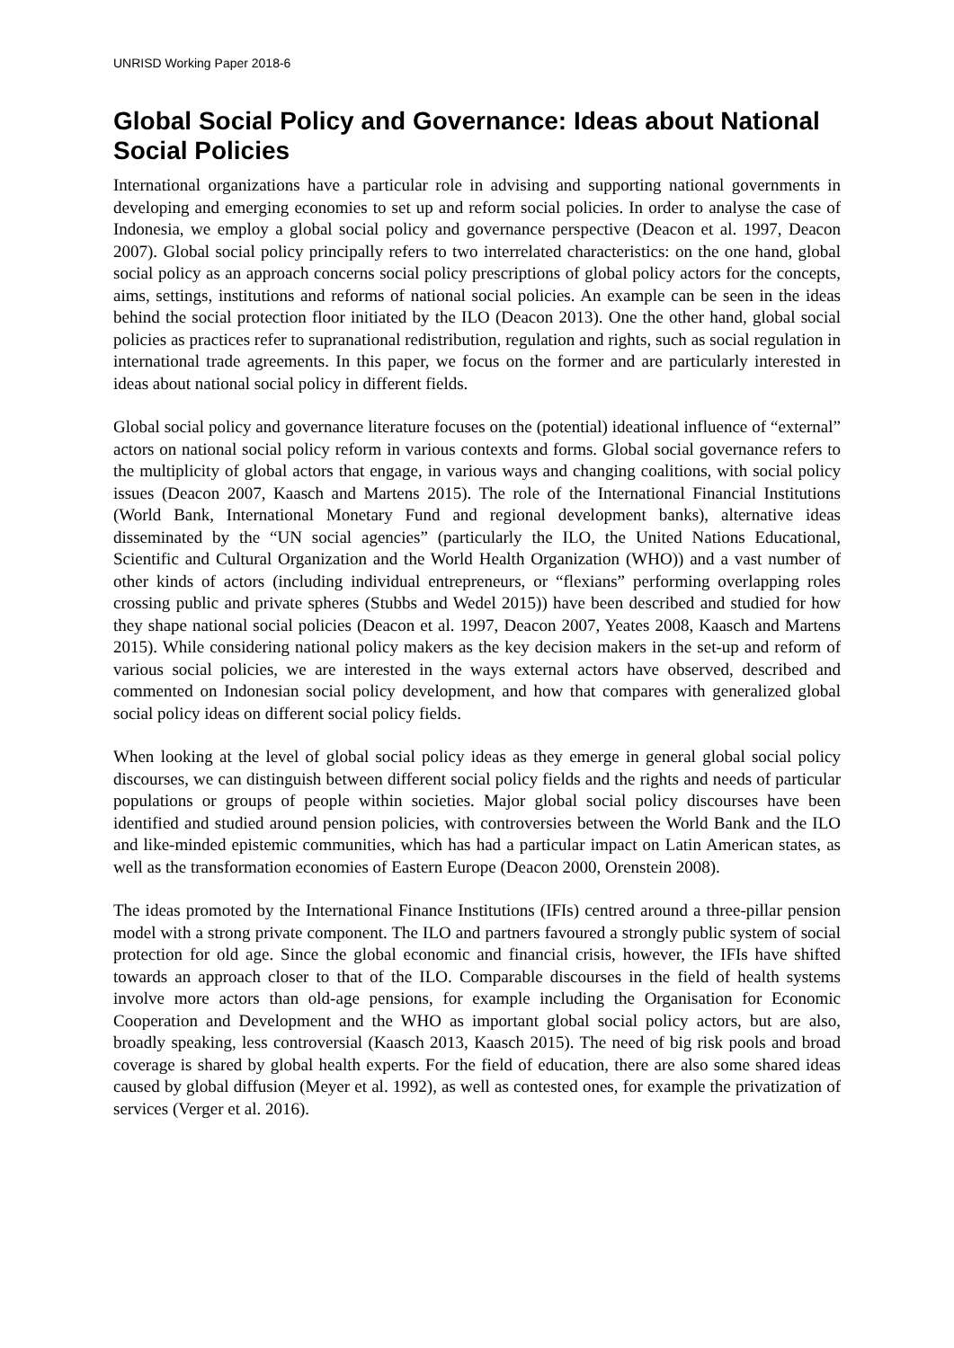UNRISD Working Paper 2018-6
Global Social Policy and Governance: Ideas about National Social Policies
International organizations have a particular role in advising and supporting national governments in developing and emerging economies to set up and reform social policies. In order to analyse the case of Indonesia, we employ a global social policy and governance perspective (Deacon et al. 1997, Deacon 2007). Global social policy principally refers to two interrelated characteristics: on the one hand, global social policy as an approach concerns social policy prescriptions of global policy actors for the concepts, aims, settings, institutions and reforms of national social policies. An example can be seen in the ideas behind the social protection floor initiated by the ILO (Deacon 2013). One the other hand, global social policies as practices refer to supranational redistribution, regulation and rights, such as social regulation in international trade agreements. In this paper, we focus on the former and are particularly interested in ideas about national social policy in different fields.
Global social policy and governance literature focuses on the (potential) ideational influence of “external” actors on national social policy reform in various contexts and forms. Global social governance refers to the multiplicity of global actors that engage, in various ways and changing coalitions, with social policy issues (Deacon 2007, Kaasch and Martens 2015). The role of the International Financial Institutions (World Bank, International Monetary Fund and regional development banks), alternative ideas disseminated by the “UN social agencies” (particularly the ILO, the United Nations Educational, Scientific and Cultural Organization and the World Health Organization (WHO)) and a vast number of other kinds of actors (including individual entrepreneurs, or “flexians” performing overlapping roles crossing public and private spheres (Stubbs and Wedel 2015)) have been described and studied for how they shape national social policies (Deacon et al. 1997, Deacon 2007, Yeates 2008, Kaasch and Martens 2015). While considering national policy makers as the key decision makers in the set-up and reform of various social policies, we are interested in the ways external actors have observed, described and commented on Indonesian social policy development, and how that compares with generalized global social policy ideas on different social policy fields.
When looking at the level of global social policy ideas as they emerge in general global social policy discourses, we can distinguish between different social policy fields and the rights and needs of particular populations or groups of people within societies. Major global social policy discourses have been identified and studied around pension policies, with controversies between the World Bank and the ILO and like-minded epistemic communities, which has had a particular impact on Latin American states, as well as the transformation economies of Eastern Europe (Deacon 2000, Orenstein 2008).
The ideas promoted by the International Finance Institutions (IFIs) centred around a three-pillar pension model with a strong private component. The ILO and partners favoured a strongly public system of social protection for old age. Since the global economic and financial crisis, however, the IFIs have shifted towards an approach closer to that of the ILO. Comparable discourses in the field of health systems involve more actors than old-age pensions, for example including the Organisation for Economic Cooperation and Development and the WHO as important global social policy actors, but are also, broadly speaking, less controversial (Kaasch 2013, Kaasch 2015). The need of big risk pools and broad coverage is shared by global health experts. For the field of education, there are also some shared ideas caused by global diffusion (Meyer et al. 1992), as well as contested ones, for example the privatization of services (Verger et al. 2016).